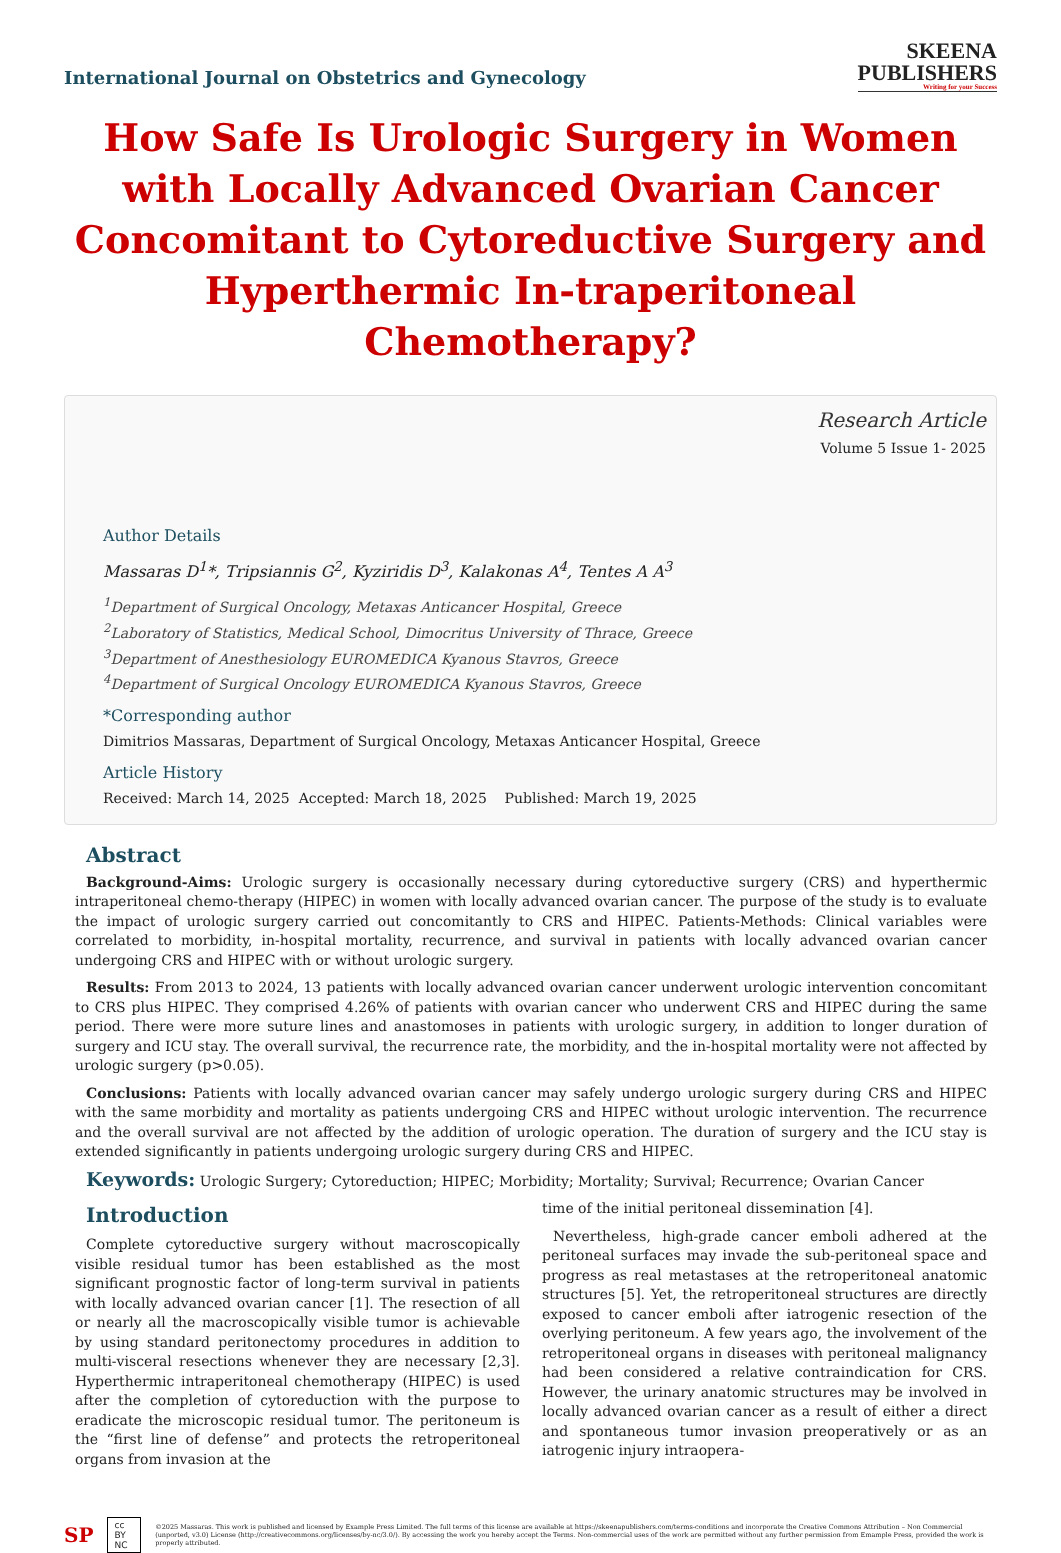International Journal on Obstetrics and Gynecology
SKEENA
PUBLISHERS
Writing for your Success
How Safe Is Urologic Surgery in Women with Locally Advanced Ovarian Cancer Concomitant to Cytoreductive Surgery and Hyperthermic In-traperitoneal Chemotherapy?
Research Article
Volume 5 Issue 1- 2025
Author Details
Massaras D<sup>1</sup>*, Tripsiannis G<sup>2</sup>, Kyziridis D<sup>3</sup>, Kalakonas A<sup>4</sup>, Tentes A A<sup>3</sup>
<sup>1</sup> Department of Surgical Oncology, Metaxas Anticancer Hospital, Greece
<sup>2</sup> Laboratory of Statistics, Medical School, Dimocritus University of Thrace, Greece
<sup>3</sup> Department of Anesthesiology EUROMEDICA Kyanous Stavros, Greece
<sup>4</sup> Department of Surgical Oncology EUROMEDICA Kyanous Stavros, Greece
*Corresponding author
Dimitrios Massaras, Department of Surgical Oncology, Metaxas Anticancer Hospital, Greece
Article History
Received: March 14, 2025 Accepted: March 18, 2025 Published: March 19, 2025
Abstract
Background-Aims: Urologic surgery is occasionally necessary during cytoreductive surgery (CRS) and hyperthermic intraperitoneal chemo-therapy (HIPEC) in women with locally advanced ovarian cancer. The purpose of the study is to evaluate the impact of urologic surgery carried out concomitantly to CRS and HIPEC. Patients-Methods: Clinical variables were correlated to morbidity, in-hospital mortality, recurrence, and survival in patients with locally advanced ovarian cancer undergoing CRS and HIPEC with or without urologic surgery.
Results: From 2013 to 2024, 13 patients with locally advanced ovarian cancer underwent urologic intervention concomitant to CRS plus HIPEC. They comprised 4.26% of patients with ovarian cancer who underwent CRS and HIPEC during the same period. There were more suture lines and anastomoses in patients with urologic surgery, in addition to longer duration of surgery and ICU stay. The overall survival, the recurrence rate, the morbidity, and the in-hospital mortality were not affected by urologic surgery (p>0.05).
Conclusions: Patients with locally advanced ovarian cancer may safely undergo urologic surgery during CRS and HIPEC with the same morbidity and mortality as patients undergoing CRS and HIPEC without urologic intervention. The recurrence and the overall survival are not affected by the addition of urologic operation. The duration of surgery and the ICU stay is extended significantly in patients undergoing urologic surgery during CRS and HIPEC.
Keywords: Urologic Surgery; Cytoreduction; HIPEC; Morbidity; Mortality; Survival; Recurrence; Ovarian Cancer
Introduction
Complete cytoreductive surgery without macroscopically visible residual tumor has been established as the most significant prognostic factor of long-term survival in patients with locally advanced ovarian cancer [1]. The resection of all or nearly all the macroscopically visible tumor is achievable by using standard peritonectomy procedures in addition to multi-visceral resections whenever they are necessary [2,3]. Hyperthermic intraperitoneal chemotherapy (HIPEC) is used after the completion of cytoreduction with the purpose to eradicate the microscopic residual tumor. The peritoneum is the “first line of defense” and protects the retroperitoneal organs from invasion at the
time of the initial peritoneal dissemination [4].
Nevertheless, high-grade cancer emboli adhered at the peritoneal surfaces may invade the sub-peritoneal space and progress as real metastases at the retroperitoneal anatomic structures [5]. Yet, the retroperitoneal structures are directly exposed to cancer emboli after iatrogenic resection of the overlying peritoneum. A few years ago, the involvement of the retroperitoneal organs in diseases with peritoneal malignancy had been considered a relative contraindication for CRS. However, the urinary anatomic structures may be involved in locally advanced ovarian cancer as a result of either a direct and spontaneous tumor invasion preoperatively or as an iatrogenic injury intraopera-
SP cc BY NC ©2025 Massaras. This work is published and licensed by Example Press Limited. The full terms of this license are available at https://skeenapublishers.com/terms-conditions and incorporate the Creative Commons Attribution – Non Commercial (unported, v3.0) License (http://creativecommons.org/licenses/by-nc/3.0/). By accessing the work you hereby accept the Terms. Non-commercial uses of the work are permitted without any further permission from Emample Press, provided the work is properly attributed.